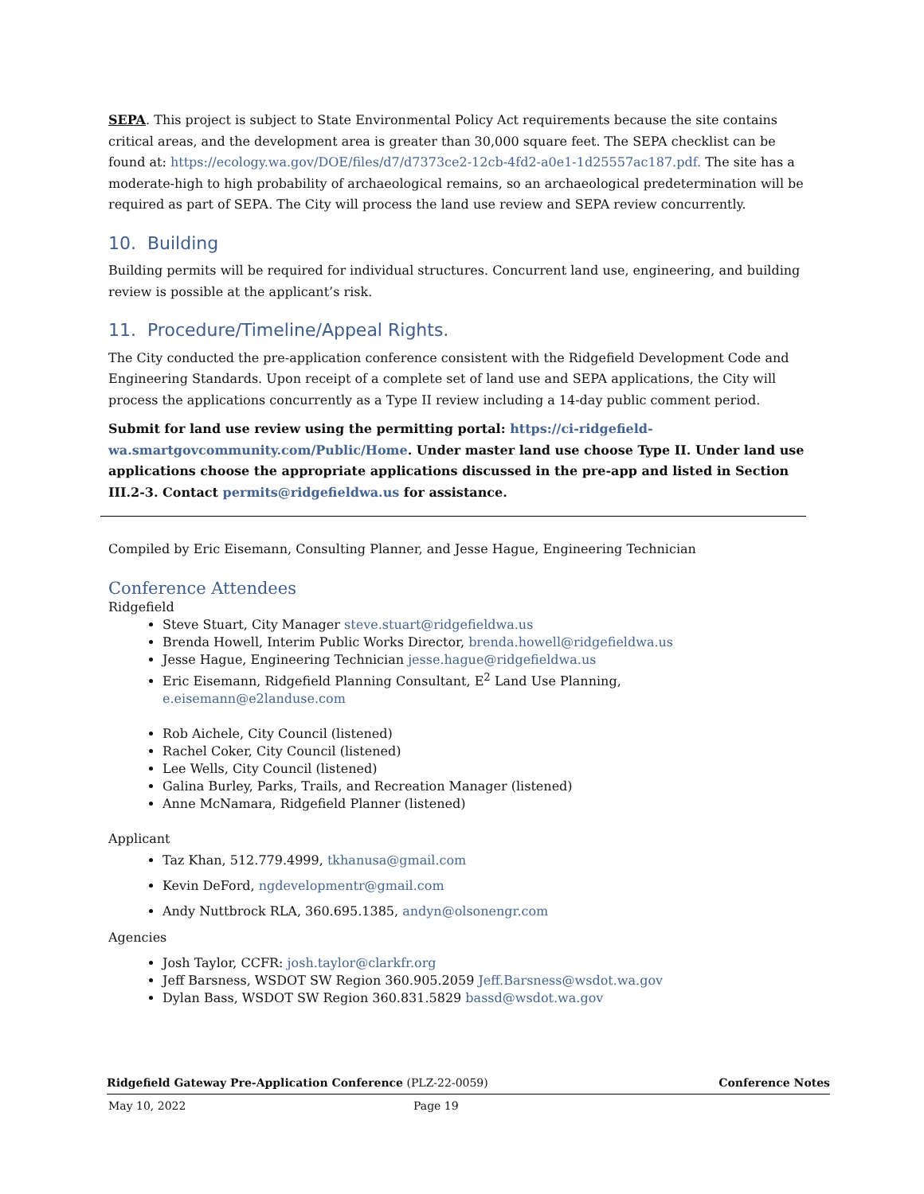SEPA. This project is subject to State Environmental Policy Act requirements because the site contains critical areas, and the development area is greater than 30,000 square feet. The SEPA checklist can be found at: https://ecology.wa.gov/DOE/files/d7/d7373ce2-12cb-4fd2-a0e1-1d25557ac187.pdf. The site has a moderate-high to high probability of archaeological remains, so an archaeological predetermination will be required as part of SEPA. The City will process the land use review and SEPA review concurrently.
10. Building
Building permits will be required for individual structures. Concurrent land use, engineering, and building review is possible at the applicant’s risk.
11. Procedure/Timeline/Appeal Rights.
The City conducted the pre-application conference consistent with the Ridgefield Development Code and Engineering Standards. Upon receipt of a complete set of land use and SEPA applications, the City will process the applications concurrently as a Type II review including a 14-day public comment period.
Submit for land use review using the permitting portal: https://ci-ridgefield-wa.smartgovcommunity.com/Public/Home. Under master land use choose Type II. Under land use applications choose the appropriate applications discussed in the pre-app and listed in Section III.2-3. Contact permits@ridgefieldwa.us for assistance.
Compiled by Eric Eisemann, Consulting Planner, and Jesse Hague, Engineering Technician
Conference Attendees
Ridgefield
Steve Stuart, City Manager steve.stuart@ridgefieldwa.us
Brenda Howell, Interim Public Works Director, brenda.howell@ridgefieldwa.us
Jesse Hague, Engineering Technician jesse.hague@ridgefieldwa.us
Eric Eisemann, Ridgefield Planning Consultant, E<sup>2</sup> Land Use Planning, e.eisemann@e2landuse.com
Rob Aichele, City Council (listened)
Rachel Coker, City Council (listened)
Lee Wells, City Council (listened)
Galina Burley, Parks, Trails, and Recreation Manager (listened)
Anne McNamara, Ridgefield Planner (listened)
Applicant
Taz Khan, 512.779.4999, tkhanusa@gmail.com
Kevin DeFord, ngdevelopmentr@gmail.com
Andy Nuttbrock RLA, 360.695.1385, andyn@olsonengr.com
Agencies
Josh Taylor, CCFR: josh.taylor@clarkfr.org
Jeff Barsness, WSDOT SW Region 360.905.2059 Jeff.Barsness@wsdot.wa.gov
Dylan Bass, WSDOT SW Region 360.831.5829 bassd@wsdot.wa.gov
Ridgefield Gateway Pre-Application Conference (PLZ-22-0059) Conference Notes
May 10, 2022 Page 19